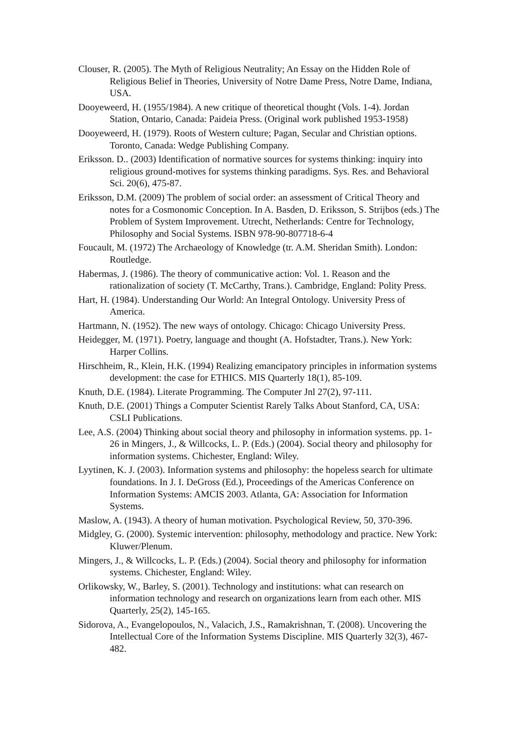Clouser, R. (2005). The Myth of Religious Neutrality; An Essay on the Hidden Role of Religious Belief in Theories, University of Notre Dame Press, Notre Dame, Indiana, USA.
Dooyeweerd, H. (1955/1984). A new critique of theoretical thought (Vols. 1-4). Jordan Station, Ontario, Canada: Paideia Press. (Original work published 1953-1958)
Dooyeweerd, H. (1979). Roots of Western culture; Pagan, Secular and Christian options. Toronto, Canada: Wedge Publishing Company.
Eriksson. D.. (2003) Identification of normative sources for systems thinking: inquiry into religious ground-motives for systems thinking paradigms. Sys. Res. and Behavioral Sci. 20(6), 475-87.
Eriksson, D.M. (2009) The problem of social order: an assessment of Critical Theory and notes for a Cosmonomic Conception. In A. Basden, D. Eriksson, S. Strijbos (eds.) The Problem of System Improvement. Utrecht, Netherlands: Centre for Technology, Philosophy and Social Systems. ISBN 978-90-807718-6-4
Foucault, M. (1972) The Archaeology of Knowledge (tr. A.M. Sheridan Smith). London: Routledge.
Habermas, J. (1986). The theory of communicative action: Vol. 1. Reason and the rationalization of society (T. McCarthy, Trans.). Cambridge, England: Polity Press.
Hart, H. (1984). Understanding Our World: An Integral Ontology. University Press of America.
Hartmann, N. (1952). The new ways of ontology. Chicago: Chicago University Press.
Heidegger, M. (1971). Poetry, language and thought (A. Hofstadter, Trans.). New York: Harper Collins.
Hirschheim, R., Klein, H.K. (1994) Realizing emancipatory principles in information systems development: the case for ETHICS. MIS Quarterly 18(1), 85-109.
Knuth, D.E. (1984). Literate Programming. The Computer Jnl 27(2), 97-111.
Knuth, D.E. (2001) Things a Computer Scientist Rarely Talks About Stanford, CA, USA: CSLI Publications.
Lee, A.S. (2004) Thinking about social theory and philosophy in information systems. pp. 1-26 in Mingers, J., & Willcocks, L. P. (Eds.) (2004). Social theory and philosophy for information systems. Chichester, England: Wiley.
Lyytinen, K. J. (2003). Information systems and philosophy: the hopeless search for ultimate foundations. In J. I. DeGross (Ed.), Proceedings of the Americas Conference on Information Systems: AMCIS 2003. Atlanta, GA: Association for Information Systems.
Maslow, A. (1943). A theory of human motivation. Psychological Review, 50, 370-396.
Midgley, G. (2000). Systemic intervention: philosophy, methodology and practice. New York: Kluwer/Plenum.
Mingers, J., & Willcocks, L. P. (Eds.) (2004). Social theory and philosophy for information systems. Chichester, England: Wiley.
Orlikowsky, W., Barley, S. (2001). Technology and institutions: what can research on information technology and research on organizations learn from each other. MIS Quarterly, 25(2), 145-165.
Sidorova, A., Evangelopoulos, N., Valacich, J.S., Ramakrishnan, T. (2008). Uncovering the Intellectual Core of the Information Systems Discipline. MIS Quarterly 32(3), 467-482.